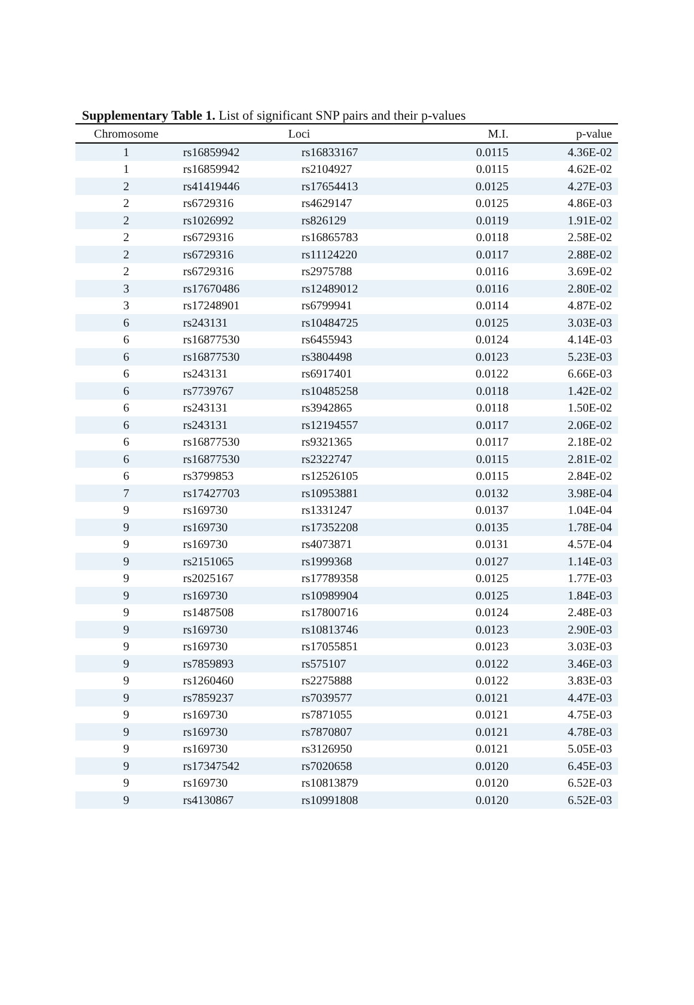Supplementary Table 1. List of significant SNP pairs and their p-values
| Chromosome | Loci | | M.I. | p-value |
| --- | --- | --- | --- | --- |
| 1 | rs16859942 | rs16833167 | 0.0115 | 4.36E-02 |
| 1 | rs16859942 | rs2104927 | 0.0115 | 4.62E-02 |
| 2 | rs41419446 | rs17654413 | 0.0125 | 4.27E-03 |
| 2 | rs6729316 | rs4629147 | 0.0125 | 4.86E-03 |
| 2 | rs1026992 | rs826129 | 0.0119 | 1.91E-02 |
| 2 | rs6729316 | rs16865783 | 0.0118 | 2.58E-02 |
| 2 | rs6729316 | rs11124220 | 0.0117 | 2.88E-02 |
| 2 | rs6729316 | rs2975788 | 0.0116 | 3.69E-02 |
| 3 | rs17670486 | rs12489012 | 0.0116 | 2.80E-02 |
| 3 | rs17248901 | rs6799941 | 0.0114 | 4.87E-02 |
| 6 | rs243131 | rs10484725 | 0.0125 | 3.03E-03 |
| 6 | rs16877530 | rs6455943 | 0.0124 | 4.14E-03 |
| 6 | rs16877530 | rs3804498 | 0.0123 | 5.23E-03 |
| 6 | rs243131 | rs6917401 | 0.0122 | 6.66E-03 |
| 6 | rs7739767 | rs10485258 | 0.0118 | 1.42E-02 |
| 6 | rs243131 | rs3942865 | 0.0118 | 1.50E-02 |
| 6 | rs243131 | rs12194557 | 0.0117 | 2.06E-02 |
| 6 | rs16877530 | rs9321365 | 0.0117 | 2.18E-02 |
| 6 | rs16877530 | rs2322747 | 0.0115 | 2.81E-02 |
| 6 | rs3799853 | rs12526105 | 0.0115 | 2.84E-02 |
| 7 | rs17427703 | rs10953881 | 0.0132 | 3.98E-04 |
| 9 | rs169730 | rs1331247 | 0.0137 | 1.04E-04 |
| 9 | rs169730 | rs17352208 | 0.0135 | 1.78E-04 |
| 9 | rs169730 | rs4073871 | 0.0131 | 4.57E-04 |
| 9 | rs2151065 | rs1999368 | 0.0127 | 1.14E-03 |
| 9 | rs2025167 | rs17789358 | 0.0125 | 1.77E-03 |
| 9 | rs169730 | rs10989904 | 0.0125 | 1.84E-03 |
| 9 | rs1487508 | rs17800716 | 0.0124 | 2.48E-03 |
| 9 | rs169730 | rs10813746 | 0.0123 | 2.90E-03 |
| 9 | rs169730 | rs17055851 | 0.0123 | 3.03E-03 |
| 9 | rs7859893 | rs575107 | 0.0122 | 3.46E-03 |
| 9 | rs1260460 | rs2275888 | 0.0122 | 3.83E-03 |
| 9 | rs7859237 | rs7039577 | 0.0121 | 4.47E-03 |
| 9 | rs169730 | rs7871055 | 0.0121 | 4.75E-03 |
| 9 | rs169730 | rs7870807 | 0.0121 | 4.78E-03 |
| 9 | rs169730 | rs3126950 | 0.0121 | 5.05E-03 |
| 9 | rs17347542 | rs7020658 | 0.0120 | 6.45E-03 |
| 9 | rs169730 | rs10813879 | 0.0120 | 6.52E-03 |
| 9 | rs4130867 | rs10991808 | 0.0120 | 6.52E-03 |